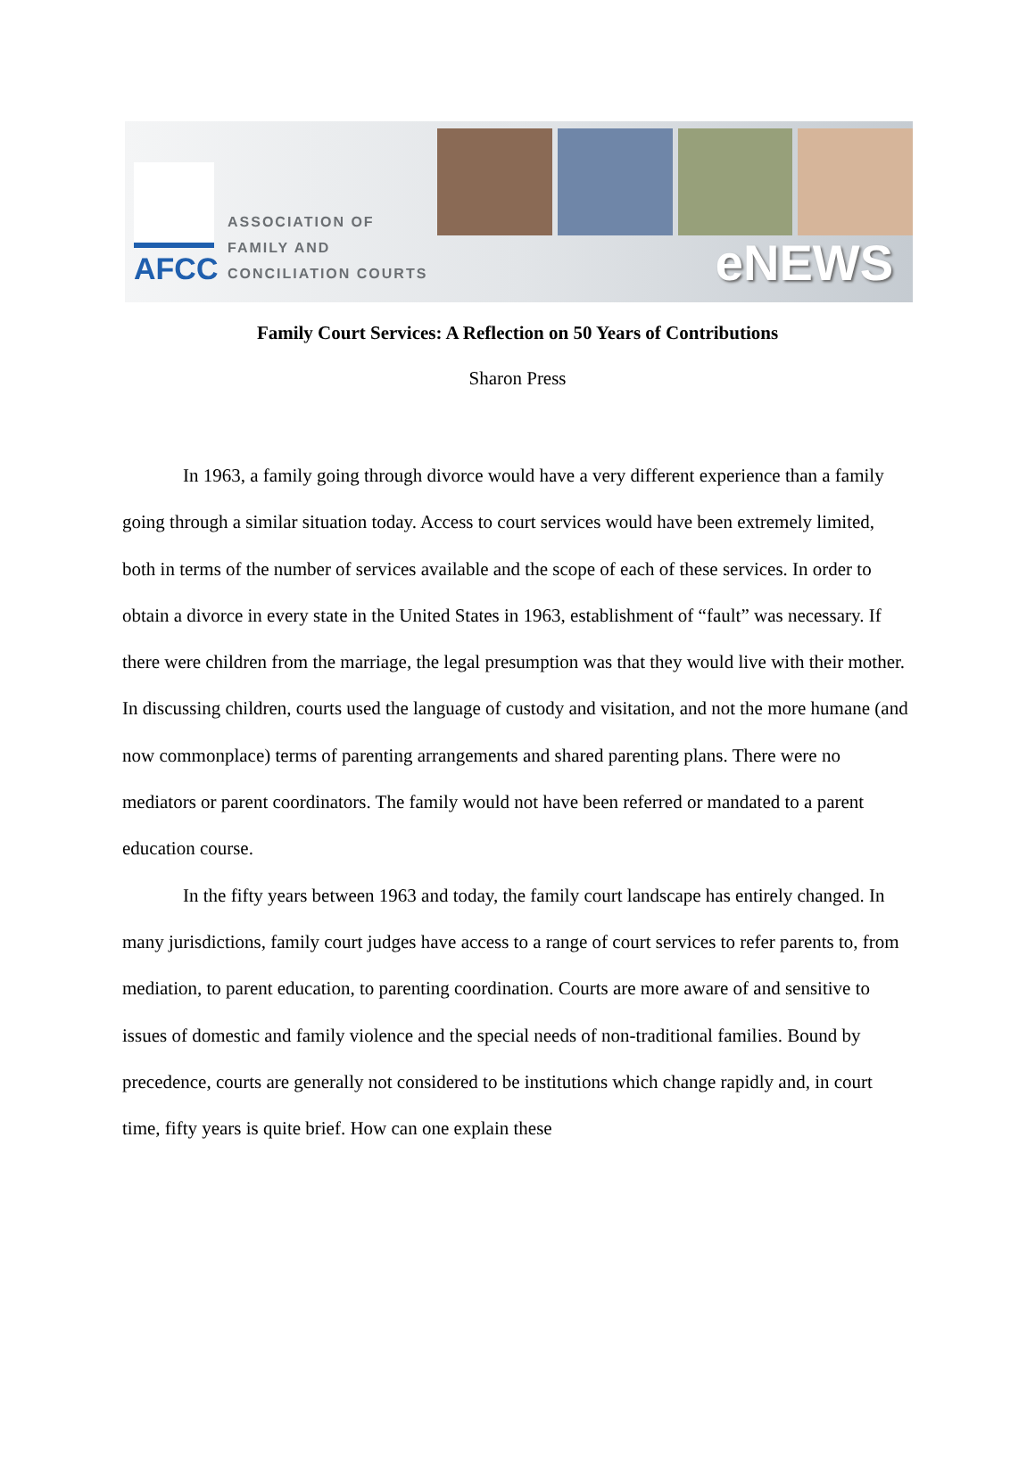AFCC
ASSOCIATION OF
FAMILY AND
CONCILIATION COURTS
eNEWS
Family Court Services: A Reflection on 50 Years of Contributions
Sharon Press
In 1963, a family going through divorce would have a very different experience than a family going through a similar situation today. Access to court services would have been extremely limited, both in terms of the number of services available and the scope of each of these services. In order to obtain a divorce in every state in the United States in 1963, establishment of “fault” was necessary. If there were children from the marriage, the legal presumption was that they would live with their mother. In discussing children, courts used the language of custody and visitation, and not the more humane (and now commonplace) terms of parenting arrangements and shared parenting plans. There were no mediators or parent coordinators. The family would not have been referred or mandated to a parent education course.
In the fifty years between 1963 and today, the family court landscape has entirely changed. In many jurisdictions, family court judges have access to a range of court services to refer parents to, from mediation, to parent education, to parenting coordination. Courts are more aware of and sensitive to issues of domestic and family violence and the special needs of non-traditional families. Bound by precedence, courts are generally not considered to be institutions which change rapidly and, in court time, fifty years is quite brief. How can one explain these